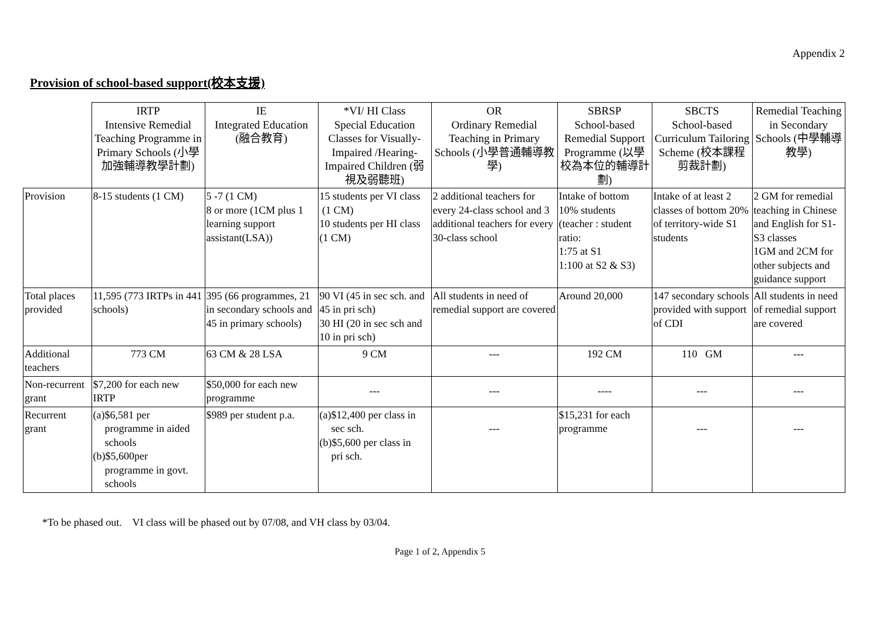Appendix 2
Provision of school-based support(校本支援)
| | IRTP Intensive Remedial Teaching Programme in Primary Schools (小學加強輔導教學計劃) | IE Integrated Education (融合教育) | *VI/ HI Class Special Education Classes for Visually-Impaired /Hearing-Impaired Children (弱視及弱聽班) | OR Ordinary Remedial Teaching in Primary Schools (小學普通輔導教學) | SBRSP School-based Remedial Support Programme (以學校為本位的輔導計劃) | SBCTS School-based Curriculum Tailoring Scheme (校本課程剪裁計劃) | Remedial Teaching in Secondary Schools (中學輔導教學) |
| --- | --- | --- | --- | --- | --- | --- | --- |
| Provision | 8-15 students (1 CM) | 5 -7 (1 CM) 8 or more (1CM plus 1 learning support assistant(LSA)) | 15 students per VI class (1 CM) 10 students per HI class (1 CM) | 2 additional teachers for every 24-class school and 3 additional teachers for every 30-class school | Intake of bottom 10% students (teacher : student ratio: 1:75 at S1 1:100 at S2 & S3) | Intake of at least 2 classes of bottom 20% of territory-wide S1 students | 2 GM for remedial teaching in Chinese and English for S1-S3 classes 1GM and 2CM for other subjects and guidance support |
| Total places provided | 11,595 (773 IRTPs in 441 schools) | 395 (66 programmes, 21 in secondary schools and 45 in primary schools) | 90 VI (45 in sec sch. and 45 in pri sch) 30 HI (20 in sec sch and 10 in pri sch) | All students in need of remedial support are covered | Around 20,000 | 147 secondary schools provided with support of CDI | All students in need of remedial support are covered |
| Additional teachers | 773 CM | 63 CM & 28 LSA | 9 CM | --- | 192 CM | 110 GM | --- |
| Non-recurrent grant | $7,200 for each new IRTP | $50,000 for each new programme | --- | --- | ---- | --- | --- |
| Recurrent grant | (a)$6,581 per programme in aided schools (b)$5,600per programme in govt. schools | $989 per student p.a. | (a)$12,400 per class in sec sch. (b)$5,600 per class in pri sch. | --- | $15,231 for each programme | --- | --- |
*To be phased out. VI class will be phased out by 07/08, and VH class by 03/04.
Page 1 of 2, Appendix 5